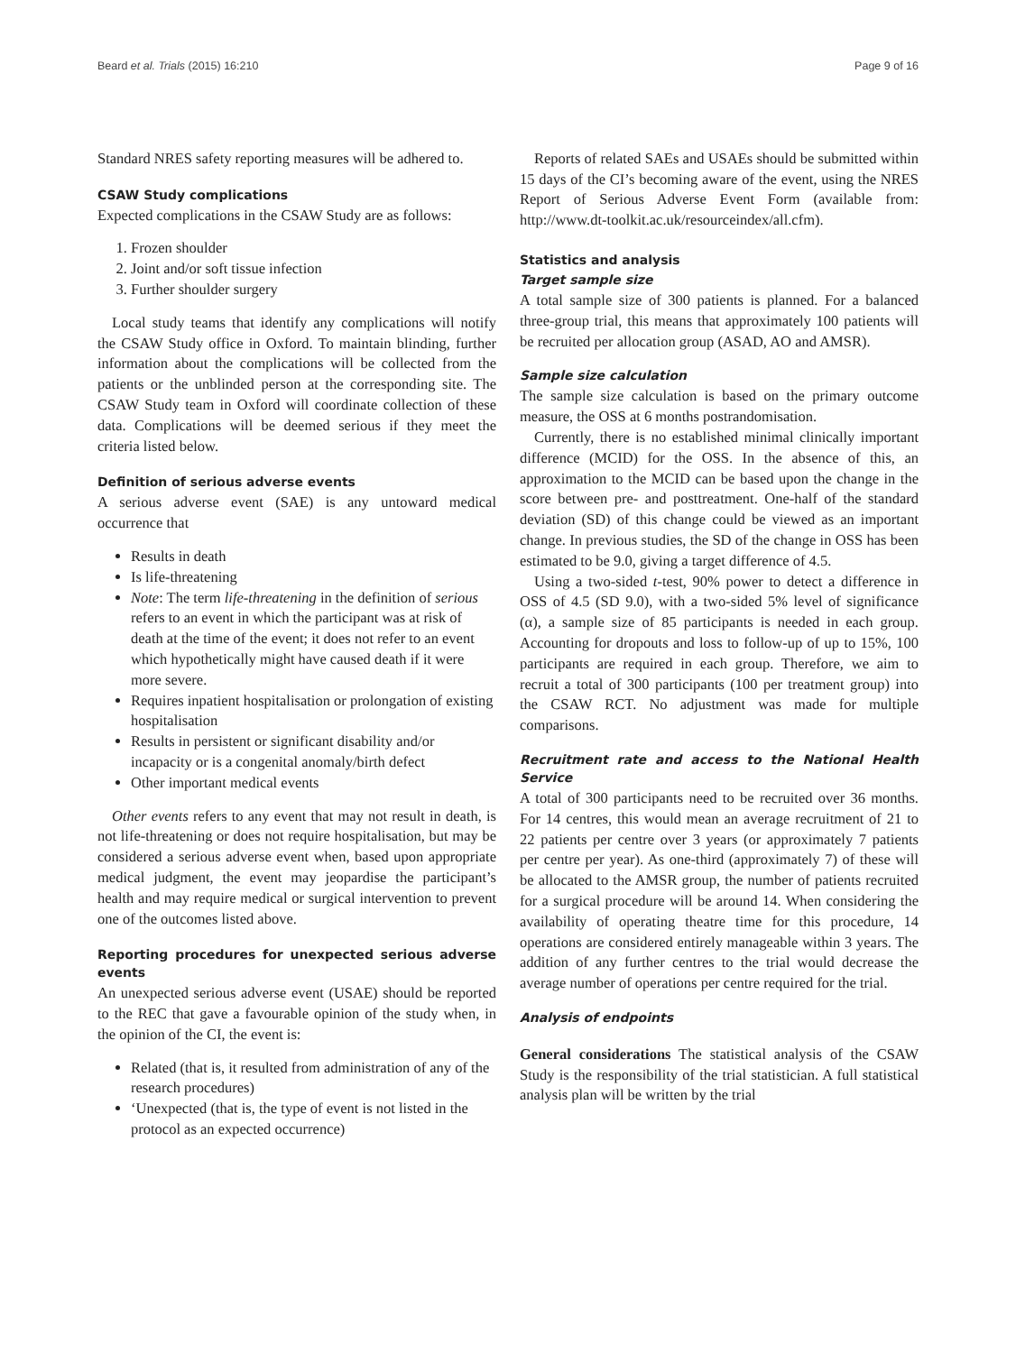Beard et al. Trials (2015) 16:210 Page 9 of 16
Standard NRES safety reporting measures will be adhered to.
CSAW Study complications
Expected complications in the CSAW Study are as follows:
1. Frozen shoulder
2. Joint and/or soft tissue infection
3. Further shoulder surgery
Local study teams that identify any complications will notify the CSAW Study office in Oxford. To maintain blinding, further information about the complications will be collected from the patients or the unblinded person at the corresponding site. The CSAW Study team in Oxford will coordinate collection of these data. Complications will be deemed serious if they meet the criteria listed below.
Definition of serious adverse events
A serious adverse event (SAE) is any untoward medical occurrence that
Results in death
Is life-threatening
Note: The term life-threatening in the definition of serious refers to an event in which the participant was at risk of death at the time of the event; it does not refer to an event which hypothetically might have caused death if it were more severe.
Requires inpatient hospitalisation or prolongation of existing hospitalisation
Results in persistent or significant disability and/or incapacity or is a congenital anomaly/birth defect
Other important medical events
Other events refers to any event that may not result in death, is not life-threatening or does not require hospitalisation, but may be considered a serious adverse event when, based upon appropriate medical judgment, the event may jeopardise the participant’s health and may require medical or surgical intervention to prevent one of the outcomes listed above.
Reporting procedures for unexpected serious adverse events
An unexpected serious adverse event (USAE) should be reported to the REC that gave a favourable opinion of the study when, in the opinion of the CI, the event is:
Related (that is, it resulted from administration of any of the research procedures)
‘Unexpected (that is, the type of event is not listed in the protocol as an expected occurrence)
Reports of related SAEs and USAEs should be submitted within 15 days of the CI’s becoming aware of the event, using the NRES Report of Serious Adverse Event Form (available from: http://www.dt-toolkit.ac.uk/resourceindex/all.cfm).
Statistics and analysis
Target sample size
A total sample size of 300 patients is planned. For a balanced three-group trial, this means that approximately 100 patients will be recruited per allocation group (ASAD, AO and AMSR).
Sample size calculation
The sample size calculation is based on the primary outcome measure, the OSS at 6 months postrandomisation.
Currently, there is no established minimal clinically important difference (MCID) for the OSS. In the absence of this, an approximation to the MCID can be based upon the change in the score between pre- and posttreatment. One-half of the standard deviation (SD) of this change could be viewed as an important change. In previous studies, the SD of the change in OSS has been estimated to be 9.0, giving a target difference of 4.5.
Using a two-sided t-test, 90% power to detect a difference in OSS of 4.5 (SD 9.0), with a two-sided 5% level of significance (α), a sample size of 85 participants is needed in each group. Accounting for dropouts and loss to follow-up of up to 15%, 100 participants are required in each group. Therefore, we aim to recruit a total of 300 participants (100 per treatment group) into the CSAW RCT. No adjustment was made for multiple comparisons.
Recruitment rate and access to the National Health Service
A total of 300 participants need to be recruited over 36 months. For 14 centres, this would mean an average recruitment of 21 to 22 patients per centre over 3 years (or approximately 7 patients per centre per year). As one-third (approximately 7) of these will be allocated to the AMSR group, the number of patients recruited for a surgical procedure will be around 14. When considering the availability of operating theatre time for this procedure, 14 operations are considered entirely manageable within 3 years. The addition of any further centres to the trial would decrease the average number of operations per centre required for the trial.
Analysis of endpoints
General considerations The statistical analysis of the CSAW Study is the responsibility of the trial statistician. A full statistical analysis plan will be written by the trial